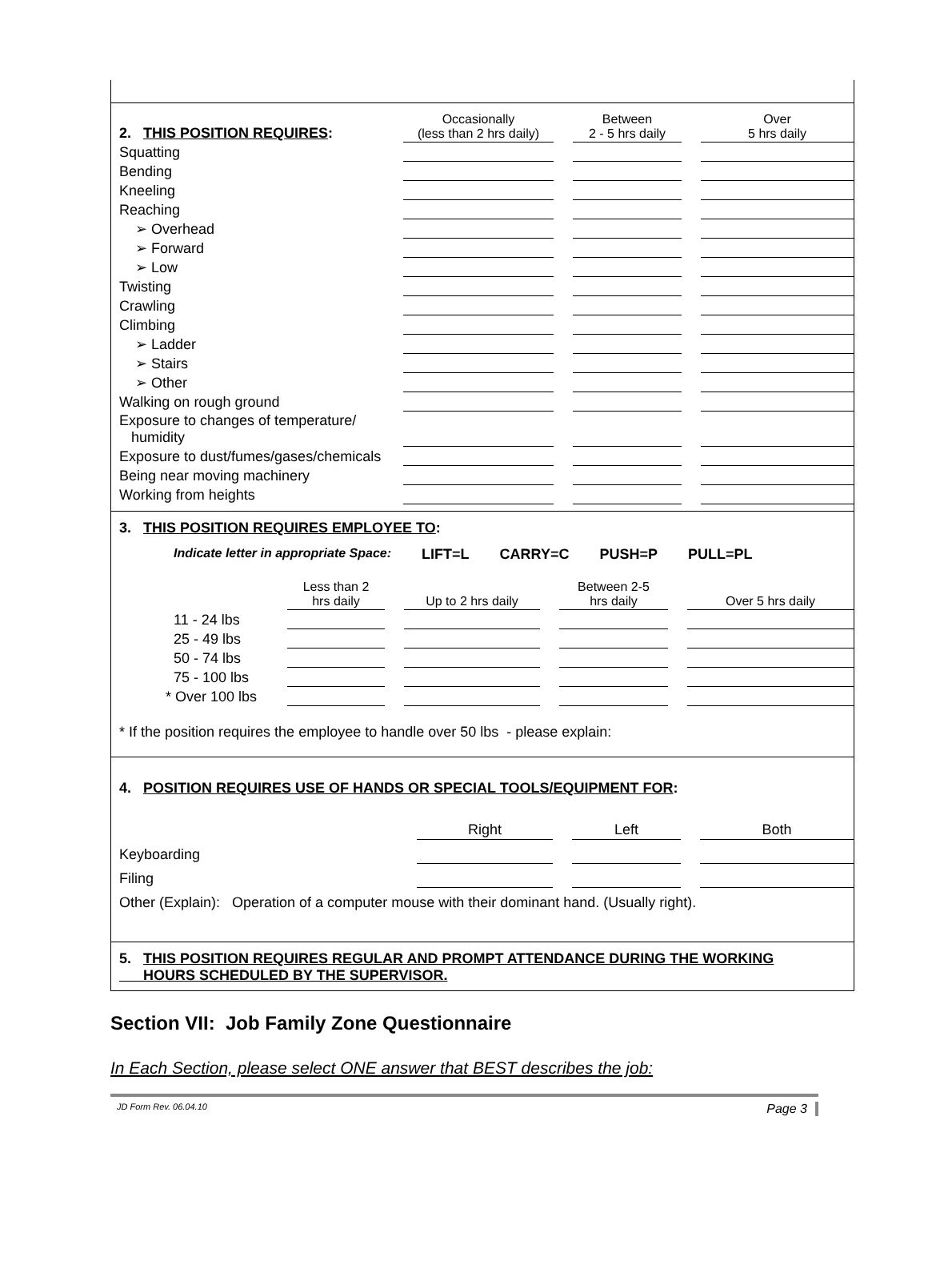| 2. THIS POSITION REQUIRES : | Occasionally (less than 2 hrs daily) | | Between 2 - 5 hrs daily | | Over 5 hrs daily |
| Squatting | | | | | |
| Bending | | | | | |
| Kneeling | | | | | |
| Reaching | | | | | |
| ➢ Overhead | | | | | |
| ➢ Forward | | | | | |
| ➢ Low | | | | | |
| Twisting | | | | | |
| Crawling | | | | | |
| Climbing | | | | | |
| ➢ Ladder | | | | | |
| ➢ Stairs | | | | | |
| ➢ Other | | | | | |
| Walking on rough ground | | | | | |
| Exposure to changes of temperature/ humidity | | | | | |
| Exposure to dust/fumes/gases/chemicals | | | | | |
| Being near moving machinery | | | | | |
| Working from heights | | | | | |
3. THIS POSITION REQUIRES EMPLOYEE TO:
Indicate letter in appropriate Space: LIFT=L CARRY=C PUSH=P PULL=PL
| | Less than 2 hrs daily | | Up to 2 hrs daily | | Between 2-5 hrs daily | | Over 5 hrs daily |
| 11 - 24 lbs | | | | | | | |
| 25 - 49 lbs | | | | | | | |
| 50 - 74 lbs | | | | | | | |
| 75 - 100 lbs | | | | | | | |
| * Over 100 lbs | | | | | | | |
* If the position requires the employee to handle over 50 lbs - please explain:
4. POSITION REQUIRES USE OF HANDS OR SPECIAL TOOLS/EQUIPMENT FOR:
| | Right | | Left | | Both |
| Keyboarding | | | | | |
| Filing | | | | | |
Other (Explain): Operation of a computer mouse with their dominant hand. (Usually right).
5. THIS POSITION REQUIRES REGULAR AND PROMPT ATTENDANCE DURING THE WORKING
HOURS SCHEDULED BY THE SUPERVISOR.
Section VII: Job Family Zone Questionnaire
In Each Section, please select ONE answer that BEST describes the job:
JD Form Rev. 06.04.10 Page 3